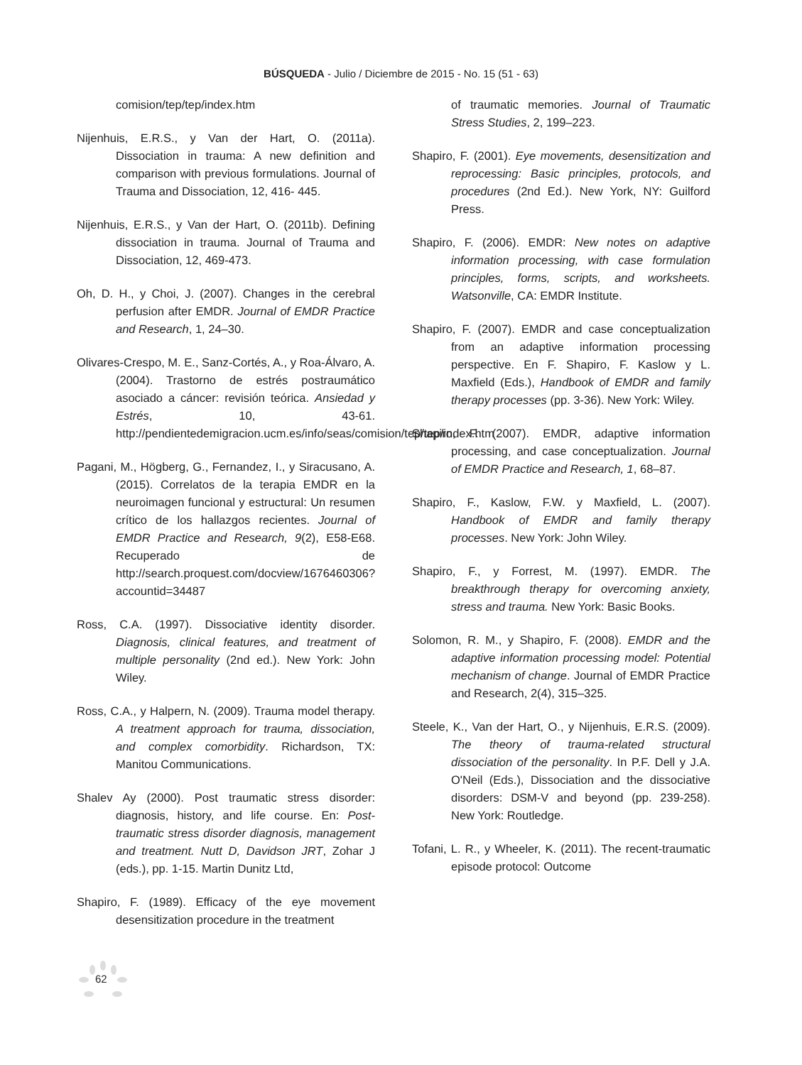BÚSQUEDA - Julio / Diciembre de 2015 - No. 15 (51 - 63)
comision/tep/tep/index.htm
Nijenhuis, E.R.S., y Van der Hart, O. (2011a). Dissociation in trauma: A new definition and comparison with previous formulations. Journal of Trauma and Dissociation, 12, 416- 445.
Nijenhuis, E.R.S., y Van der Hart, O. (2011b). Defining dissociation in trauma. Journal of Trauma and Dissociation, 12, 469-473.
Oh, D. H., y Choi, J. (2007). Changes in the cerebral perfusion after EMDR. Journal of EMDR Practice and Research, 1, 24–30.
Olivares-Crespo, M. E., Sanz-Cortés, A., y Roa-Álvaro, A. (2004). Trastorno de estrés postraumático asociado a cáncer: revisión teórica. Ansiedad y Estrés, 10, 43-61. http://pendientedemigracion.ucm.es/info/seas/comision/tep/tep/index.htm
Pagani, M., Högberg, G., Fernandez, I., y Siracusano, A. (2015). Correlatos de la terapia EMDR en la neuroimagen funcional y estructural: Un resumen crítico de los hallazgos recientes. Journal of EMDR Practice and Research, 9(2), E58-E68. Recuperado de http://search.proquest.com/docview/1676460306?accountid=34487
Ross, C.A. (1997). Dissociative identity disorder. Diagnosis, clinical features, and treatment of multiple personality (2nd ed.). New York: John Wiley.
Ross, C.A., y Halpern, N. (2009). Trauma model therapy. A treatment approach for trauma, dissociation, and complex comorbidity. Richardson, TX: Manitou Communications.
Shalev Ay (2000). Post traumatic stress disorder: diagnosis, history, and life course. En: Post-traumatic stress disorder diagnosis, management and treatment. Nutt D, Davidson JRT, Zohar J (eds.), pp. 1-15. Martin Dunitz Ltd,
Shapiro, F. (1989). Efficacy of the eye movement desensitization procedure in the treatment
of traumatic memories. Journal of Traumatic Stress Studies, 2, 199–223.
Shapiro, F. (2001). Eye movements, desensitization and reprocessing: Basic principles, protocols, and procedures (2nd Ed.). New York, NY: Guilford Press.
Shapiro, F. (2006). EMDR: New notes on adaptive information processing, with case formulation principles, forms, scripts, and worksheets. Watsonville, CA: EMDR Institute.
Shapiro, F. (2007). EMDR and case conceptualization from an adaptive information processing perspective. En F. Shapiro, F. Kaslow y L. Maxfield (Eds.), Handbook of EMDR and family therapy processes (pp. 3-36). New York: Wiley.
Shapiro, F. (2007). EMDR, adaptive information processing, and case conceptualization. Journal of EMDR Practice and Research, 1, 68–87.
Shapiro, F., Kaslow, F.W. y Maxfield, L. (2007). Handbook of EMDR and family therapy processes. New York: John Wiley.
Shapiro, F., y Forrest, M. (1997). EMDR. The breakthrough therapy for overcoming anxiety, stress and trauma. New York: Basic Books.
Solomon, R. M., y Shapiro, F. (2008). EMDR and the adaptive information processing model: Potential mechanism of change. Journal of EMDR Practice and Research, 2(4), 315–325.
Steele, K., Van der Hart, O., y Nijenhuis, E.R.S. (2009). The theory of trauma-related structural dissociation of the personality. In P.F. Dell y J.A. O'Neil (Eds.), Dissociation and the dissociative disorders: DSM-V and beyond (pp. 239-258). New York: Routledge.
Tofani, L. R., y Wheeler, K. (2011). The recent-traumatic episode protocol: Outcome
62